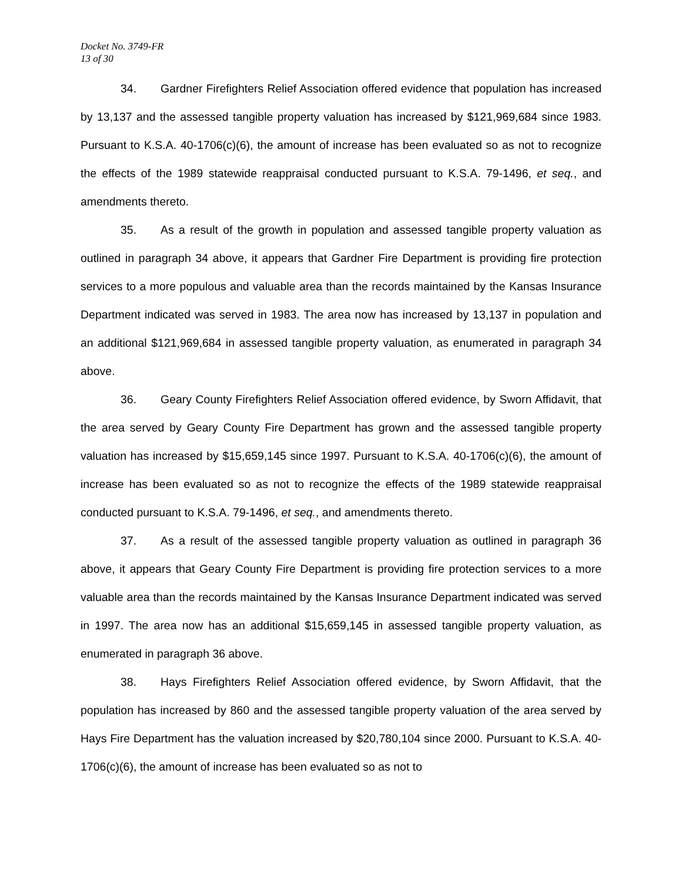Docket No. 3749-FR
13 of 30
34. Gardner Firefighters Relief Association offered evidence that population has increased by 13,137 and the assessed tangible property valuation has increased by $121,969,684 since 1983. Pursuant to K.S.A. 40-1706(c)(6), the amount of increase has been evaluated so as not to recognize the effects of the 1989 statewide reappraisal conducted pursuant to K.S.A. 79-1496, et seq., and amendments thereto.
35. As a result of the growth in population and assessed tangible property valuation as outlined in paragraph 34 above, it appears that Gardner Fire Department is providing fire protection services to a more populous and valuable area than the records maintained by the Kansas Insurance Department indicated was served in 1983. The area now has increased by 13,137 in population and an additional $121,969,684 in assessed tangible property valuation, as enumerated in paragraph 34 above.
36. Geary County Firefighters Relief Association offered evidence, by Sworn Affidavit, that the area served by Geary County Fire Department has grown and the assessed tangible property valuation has increased by $15,659,145 since 1997. Pursuant to K.S.A. 40-1706(c)(6), the amount of increase has been evaluated so as not to recognize the effects of the 1989 statewide reappraisal conducted pursuant to K.S.A. 79-1496, et seq., and amendments thereto.
37. As a result of the assessed tangible property valuation as outlined in paragraph 36 above, it appears that Geary County Fire Department is providing fire protection services to a more valuable area than the records maintained by the Kansas Insurance Department indicated was served in 1997. The area now has an additional $15,659,145 in assessed tangible property valuation, as enumerated in paragraph 36 above.
38. Hays Firefighters Relief Association offered evidence, by Sworn Affidavit, that the population has increased by 860 and the assessed tangible property valuation of the area served by Hays Fire Department has the valuation increased by $20,780,104 since 2000. Pursuant to K.S.A. 40-1706(c)(6), the amount of increase has been evaluated so as not to